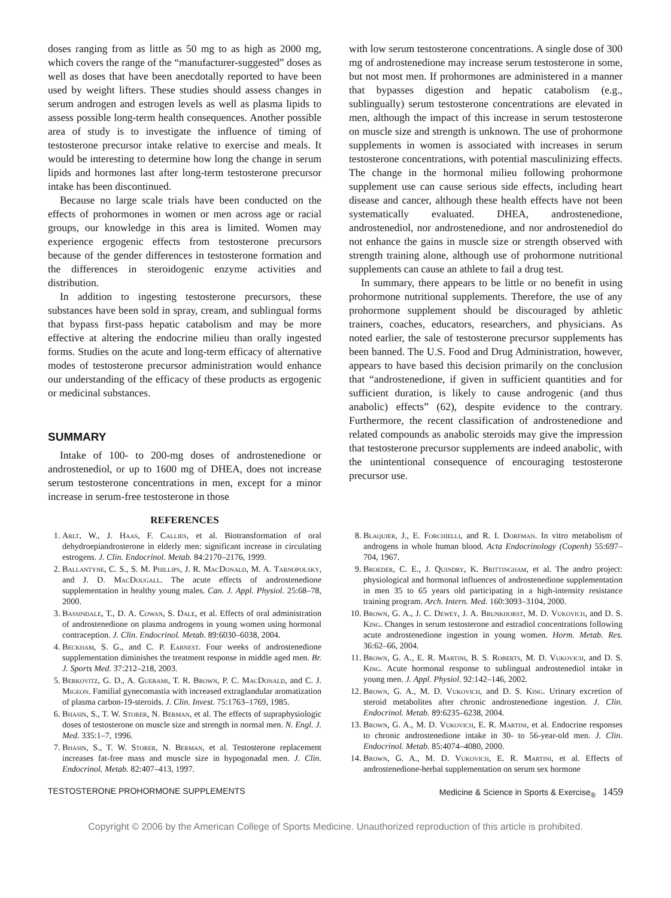doses ranging from as little as 50 mg to as high as 2000 mg, which covers the range of the “manufacturer-suggested” doses as well as doses that have been anecdotally reported to have been used by weight lifters. These studies should assess changes in serum androgen and estrogen levels as well as plasma lipids to assess possible long-term health consequences. Another possible area of study is to investigate the influence of timing of testosterone precursor intake relative to exercise and meals. It would be interesting to determine how long the change in serum lipids and hormones last after long-term testosterone precursor intake has been discontinued.
Because no large scale trials have been conducted on the effects of prohormones in women or men across age or racial groups, our knowledge in this area is limited. Women may experience ergogenic effects from testosterone precursors because of the gender differences in testosterone formation and the differences in steroidogenic enzyme activities and distribution.
In addition to ingesting testosterone precursors, these substances have been sold in spray, cream, and sublingual forms that bypass first-pass hepatic catabolism and may be more effective at altering the endocrine milieu than orally ingested forms. Studies on the acute and long-term efficacy of alternative modes of testosterone precursor administration would enhance our understanding of the efficacy of these products as ergogenic or medicinal substances.
SUMMARY
Intake of 100- to 200-mg doses of androstenedione or androstenediol, or up to 1600 mg of DHEA, does not increase serum testosterone concentrations in men, except for a minor increase in serum-free testosterone in those
with low serum testosterone concentrations. A single dose of 300 mg of androstenedione may increase serum testosterone in some, but not most men. If prohormones are administered in a manner that bypasses digestion and hepatic catabolism (e.g., sublingually) serum testosterone concentrations are elevated in men, although the impact of this increase in serum testosterone on muscle size and strength is unknown. The use of prohormone supplements in women is associated with increases in serum testosterone concentrations, with potential masculinizing effects. The change in the hormonal milieu following prohormone supplement use can cause serious side effects, including heart disease and cancer, although these health effects have not been systematically evaluated. DHEA, androstenedione, androstenediol, nor androstenedione, and nor androstenediol do not enhance the gains in muscle size or strength observed with strength training alone, although use of prohormone nutritional supplements can cause an athlete to fail a drug test.
In summary, there appears to be little or no benefit in using prohormone nutritional supplements. Therefore, the use of any prohormone supplement should be discouraged by athletic trainers, coaches, educators, researchers, and physicians. As noted earlier, the sale of testosterone precursor supplements has been banned. The U.S. Food and Drug Administration, however, appears to have based this decision primarily on the conclusion that “androstenedione, if given in sufficient quantities and for sufficient duration, is likely to cause androgenic (and thus anabolic) effects” (62), despite evidence to the contrary. Furthermore, the recent classification of androstenedione and related compounds as anabolic steroids may give the impression that testosterone precursor supplements are indeed anabolic, with the unintentional consequence of encouraging testosterone precursor use.
REFERENCES
1. Arlt, W., J. Haas, F. Callies, et al. Biotransformation of oral dehydroepiandrosterone in elderly men: significant increase in circulating estrogens. J. Clin. Endocrinol. Metab. 84:2170–2176, 1999.
2. Ballantyne, C. S., S. M. Phillips, J. R. MacDonald, M. A. Tarnopolsky, and J. D. MacDougall. The acute effects of androstenedione supplementation in healthy young males. Can. J. Appl. Physiol. 25:68–78, 2000.
3. Bassindale, T., D. A. Cowan, S. Dale, et al. Effects of oral administration of androstenedione on plasma androgens in young women using hormonal contraception. J. Clin. Endocrinol. Metab. 89:6030–6038, 2004.
4. Beckham, S. G., and C. P. Earnest. Four weeks of androstenedione supplementation diminishes the treatment response in middle aged men. Br. J. Sports Med. 37:212–218, 2003.
5. Berkovitz, G. D., A. Guerami, T. R. Brown, P. C. MacDonald, and C. J. Migeon. Familial gynecomastia with increased extraglandular aromatization of plasma carbon-19-steroids. J. Clin. Invest. 75:1763–1769, 1985.
6. Bhasin, S., T. W. Storer, N. Berman, et al. The effects of supraphysiologic doses of testosterone on muscle size and strength in normal men. N. Engl. J. Med. 335:1–7, 1996.
7. Bhasin, S., T. W. Storer, N. Berman, et al. Testosterone replacement increases fat-free mass and muscle size in hypogonadal men. J. Clin. Endocrinol. Metab. 82:407–413, 1997.
8. Blaquier, J., E. Forchielli, and R. I. Dorfman. In vitro metabolism of androgens in whole human blood. Acta Endocrinology (Copenh) 55:697–704, 1967.
9. Broeder, C. E., J. Quindry, K. Brittingham, et al. The andro project: physiological and hormonal influences of androstenedione supplementation in men 35 to 65 years old participating in a high-intensity resistance training program. Arch. Intern. Med. 160:3093–3104, 2000.
10. Brown, G. A., J. C. Dewey, J. A. Brunkhorst, M. D. Vukovich, and D. S. King. Changes in serum testosterone and estradiol concentrations following acute androstenedione ingestion in young women. Horm. Metab. Res. 36:62–66, 2004.
11. Brown, G. A., E. R. Martini, B. S. Roberts, M. D. Vukovich, and D. S. King. Acute hormonal response to sublingual androstenediol intake in young men. J. Appl. Physiol. 92:142–146, 2002.
12. Brown, G. A., M. D. Vukovich, and D. S. King. Urinary excretion of steroid metabolites after chronic androstenedione ingestion. J. Clin. Endocrinol. Metab. 89:6235–6238, 2004.
13. Brown, G. A., M. D. Vukovich, E. R. Martini, et al. Endocrine responses to chronic androstenedione intake in 30- to 56-year-old men. J. Clin. Endocrinol. Metab. 85:4074–4080, 2000.
14. Brown, G. A., M. D. Vukovich, E. R. Martini, et al. Effects of androstenedione-herbal supplementation on serum sex hormone
TESTOSTERONE PROHORMONE SUPPLEMENTS Medicine & Science in Sports & Exercise<sub>®</sub> 1459
Copyright © 2006 by the American College of Sports Medicine. Unauthorized reproduction of this article is prohibited.